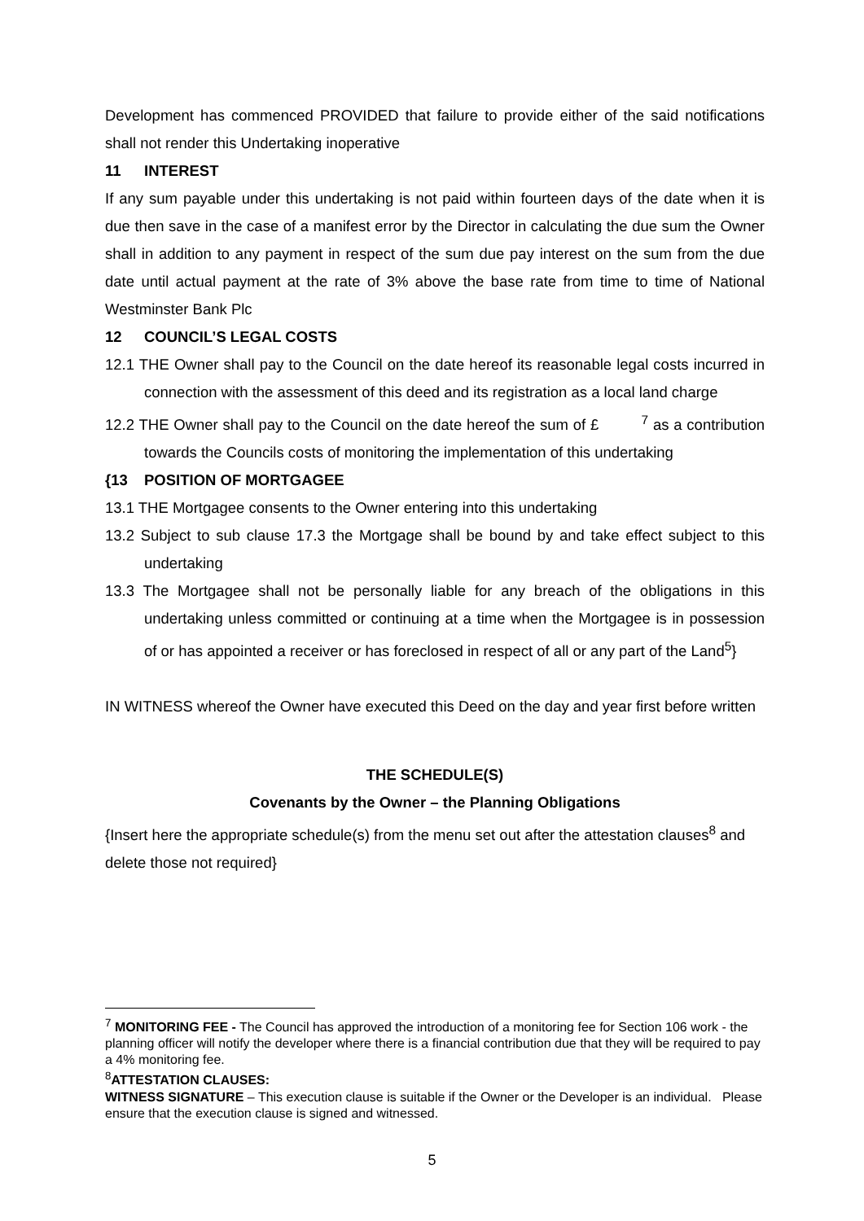Development has commenced PROVIDED that failure to provide either of the said notifications shall not render this Undertaking inoperative
11 INTEREST
If any sum payable under this undertaking is not paid within fourteen days of the date when it is due then save in the case of a manifest error by the Director in calculating the due sum the Owner shall in addition to any payment in respect of the sum due pay interest on the sum from the due date until actual payment at the rate of 3% above the base rate from time to time of National Westminster Bank Plc
12 COUNCIL’S LEGAL COSTS
12.1 THE Owner shall pay to the Council on the date hereof its reasonable legal costs incurred in connection with the assessment of this deed and its registration as a local land charge
12.2 THE Owner shall pay to the Council on the date hereof the sum of £ <sup>7</sup> as a contribution towards the Councils costs of monitoring the implementation of this undertaking
{13 POSITION OF MORTGAGEE
13.1 THE Mortgagee consents to the Owner entering into this undertaking
13.2 Subject to sub clause 17.3 the Mortgage shall be bound by and take effect subject to this undertaking
13.3 The Mortgagee shall not be personally liable for any breach of the obligations in this undertaking unless committed or continuing at a time when the Mortgagee is in possession of or has appointed a receiver or has foreclosed in respect of all or any part of the Land<sup>5</sup>}
IN WITNESS whereof the Owner have executed this Deed on the day and year first before written
THE SCHEDULE(S)
Covenants by the Owner – the Planning Obligations
{Insert here the appropriate schedule(s) from the menu set out after the attestation clauses<sup>8</sup> and delete those not required}
<sup>7</sup> MONITORING FEE - The Council has approved the introduction of a monitoring fee for Section 106 work - the planning officer will notify the developer where there is a financial contribution due that they will be required to pay a 4% monitoring fee.
<sup>8</sup> ATTESTATION CLAUSES:
WITNESS SIGNATURE – This execution clause is suitable if the Owner or the Developer is an individual. Please ensure that the execution clause is signed and witnessed.
5